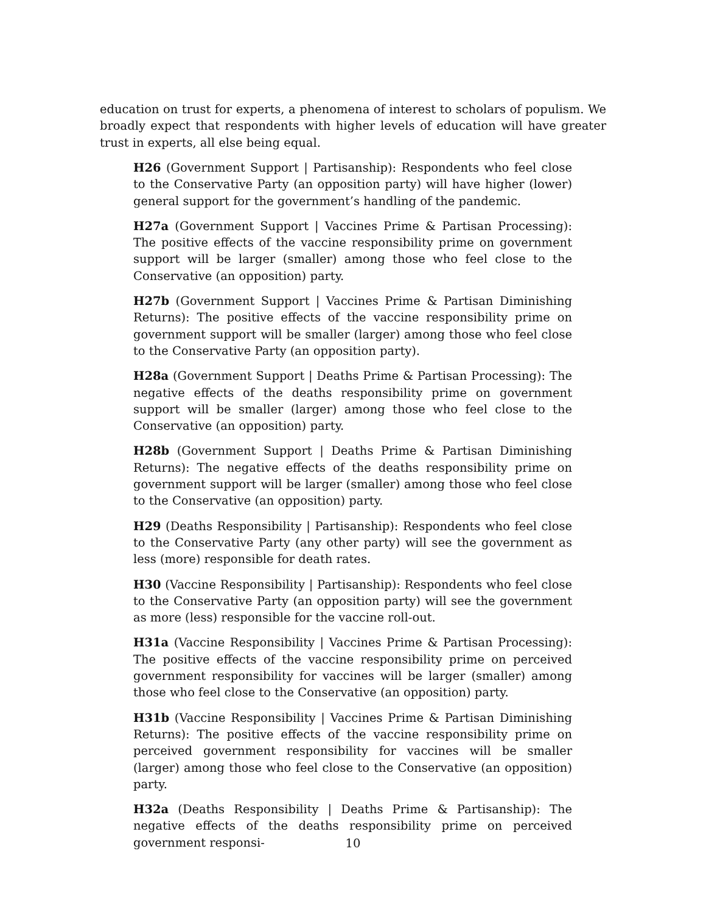education on trust for experts, a phenomena of interest to scholars of populism. We broadly expect that respondents with higher levels of education will have greater trust in experts, all else being equal.
H26 (Government Support | Partisanship): Respondents who feel close to the Conservative Party (an opposition party) will have higher (lower) general support for the government’s handling of the pandemic.
H27a (Government Support | Vaccines Prime & Partisan Processing): The positive effects of the vaccine responsibility prime on government support will be larger (smaller) among those who feel close to the Conservative (an opposition) party.
H27b (Government Support | Vaccines Prime & Partisan Diminishing Returns): The positive effects of the vaccine responsibility prime on government support will be smaller (larger) among those who feel close to the Conservative Party (an opposition party).
H28a (Government Support | Deaths Prime & Partisan Processing): The negative effects of the deaths responsibility prime on government support will be smaller (larger) among those who feel close to the Conservative (an opposition) party.
H28b (Government Support | Deaths Prime & Partisan Diminishing Returns): The negative effects of the deaths responsibility prime on government support will be larger (smaller) among those who feel close to the Conservative (an opposition) party.
H29 (Deaths Responsibility | Partisanship): Respondents who feel close to the Conservative Party (any other party) will see the government as less (more) responsible for death rates.
H30 (Vaccine Responsibility | Partisanship): Respondents who feel close to the Conservative Party (an opposition party) will see the government as more (less) responsible for the vaccine roll-out.
H31a (Vaccine Responsibility | Vaccines Prime & Partisan Processing): The positive effects of the vaccine responsibility prime on perceived government responsibility for vaccines will be larger (smaller) among those who feel close to the Conservative (an opposition) party.
H31b (Vaccine Responsibility | Vaccines Prime & Partisan Diminishing Returns): The positive effects of the vaccine responsibility prime on perceived government responsibility for vaccines will be smaller (larger) among those who feel close to the Conservative (an opposition) party.
H32a (Deaths Responsibility | Deaths Prime & Partisanship): The negative effects of the deaths responsibility prime on perceived government responsi-
10